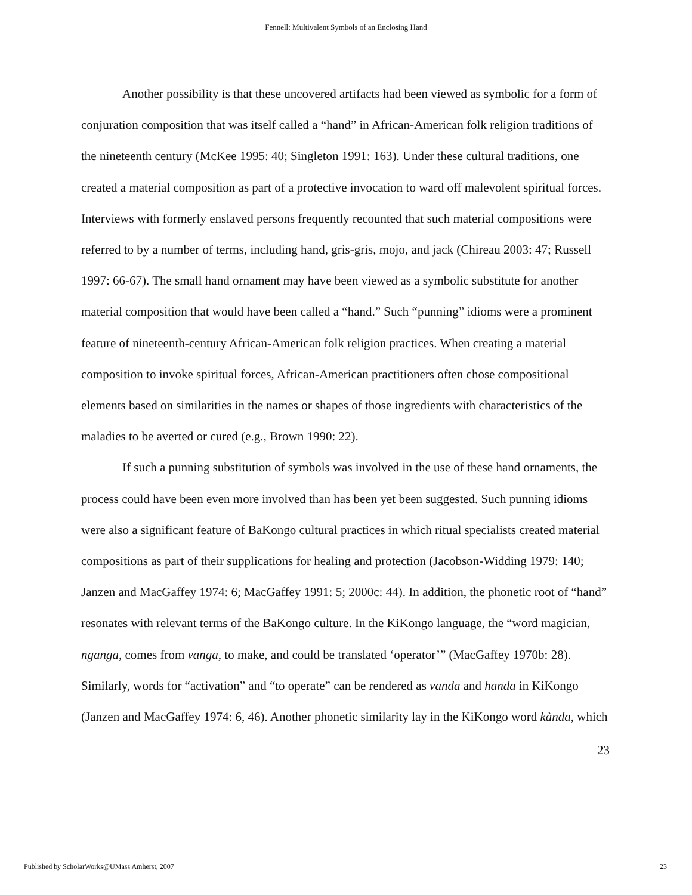Fennell: Multivalent Symbols of an Enclosing Hand
Another possibility is that these uncovered artifacts had been viewed as symbolic for a form of conjuration composition that was itself called a “hand” in African-American folk religion traditions of the nineteenth century (McKee 1995: 40; Singleton 1991: 163). Under these cultural traditions, one created a material composition as part of a protective invocation to ward off malevolent spiritual forces. Interviews with formerly enslaved persons frequently recounted that such material compositions were referred to by a number of terms, including hand, gris-gris, mojo, and jack (Chireau 2003: 47; Russell 1997: 66-67). The small hand ornament may have been viewed as a symbolic substitute for another material composition that would have been called a “hand.” Such “punning” idioms were a prominent feature of nineteenth-century African-American folk religion practices. When creating a material composition to invoke spiritual forces, African-American practitioners often chose compositional elements based on similarities in the names or shapes of those ingredients with characteristics of the maladies to be averted or cured (e.g., Brown 1990: 22).
If such a punning substitution of symbols was involved in the use of these hand ornaments, the process could have been even more involved than has been yet been suggested. Such punning idioms were also a significant feature of BaKongo cultural practices in which ritual specialists created material compositions as part of their supplications for healing and protection (Jacobson-Widding 1979: 140; Janzen and MacGaffey 1974: 6; MacGaffey 1991: 5; 2000c: 44). In addition, the phonetic root of “hand” resonates with relevant terms of the BaKongo culture. In the KiKongo language, the “word magician, nganga, comes from vanga, to make, and could be translated ‘operator’” (MacGaffey 1970b: 28). Similarly, words for “activation” and “to operate” can be rendered as vanda and handa in KiKongo (Janzen and MacGaffey 1974: 6, 46). Another phonetic similarity lay in the KiKongo word kànda, which
23
Published by ScholarWorks@UMass Amherst, 2007 23